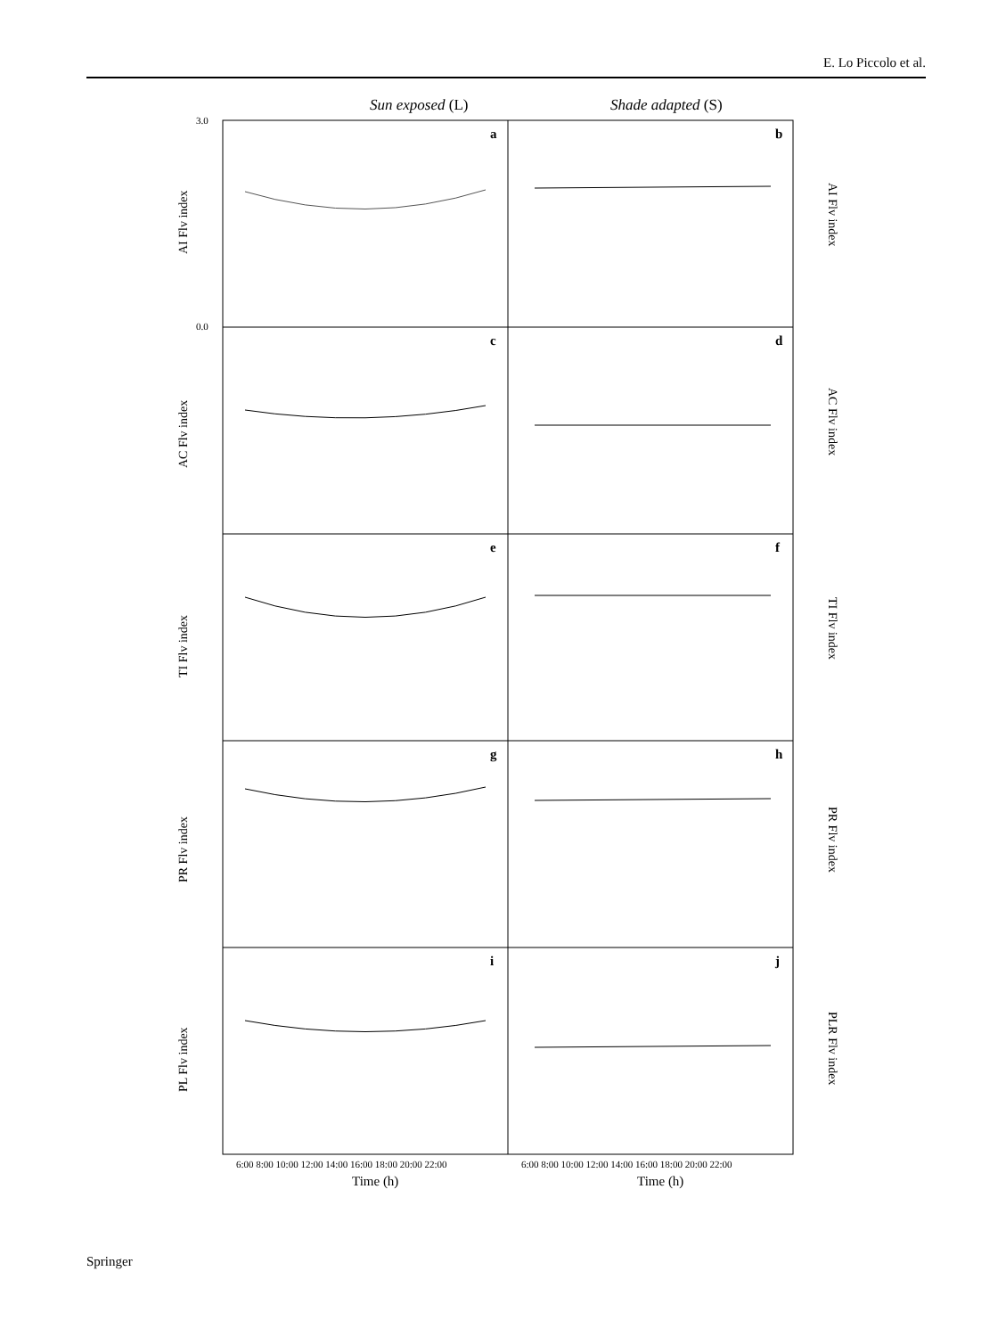E. Lo Piccolo et al.
Sun exposed (L)
Shade adapted (S)
a
b
c
d
e
f
g
h
i
j
AI Flv index
AC Flv index
TI Flv index
PR Flv index
PL Flv index
AI Flv index
AC Flv index
TI Flv index
PR Flv index
PLR Flv index
3.0
0.0
6:00 8:00 10:00 12:00 14:00 16:00 18:00 20:00 22:00
6:00 8:00 10:00 12:00 14:00 16:00 18:00 20:00 22:00
Time (h)
Time (h)
Springer